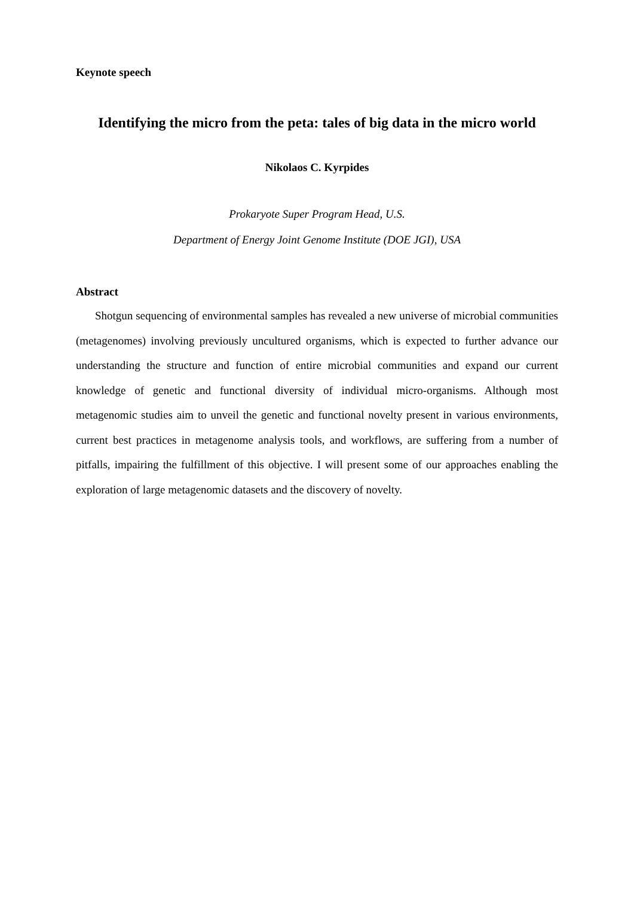Keynote speech
Identifying the micro from the peta: tales of big data in the micro world
Nikolaos C. Kyrpides
Prokaryote Super Program Head, U.S.
Department of Energy Joint Genome Institute (DOE JGI), USA
Abstract
Shotgun sequencing of environmental samples has revealed a new universe of microbial communities (metagenomes) involving previously uncultured organisms, which is expected to further advance our understanding the structure and function of entire microbial communities and expand our current knowledge of genetic and functional diversity of individual micro-organisms. Although most metagenomic studies aim to unveil the genetic and functional novelty present in various environments, current best practices in metagenome analysis tools, and workflows, are suffering from a number of pitfalls, impairing the fulfillment of this objective. I will present some of our approaches enabling the exploration of large metagenomic datasets and the discovery of novelty.